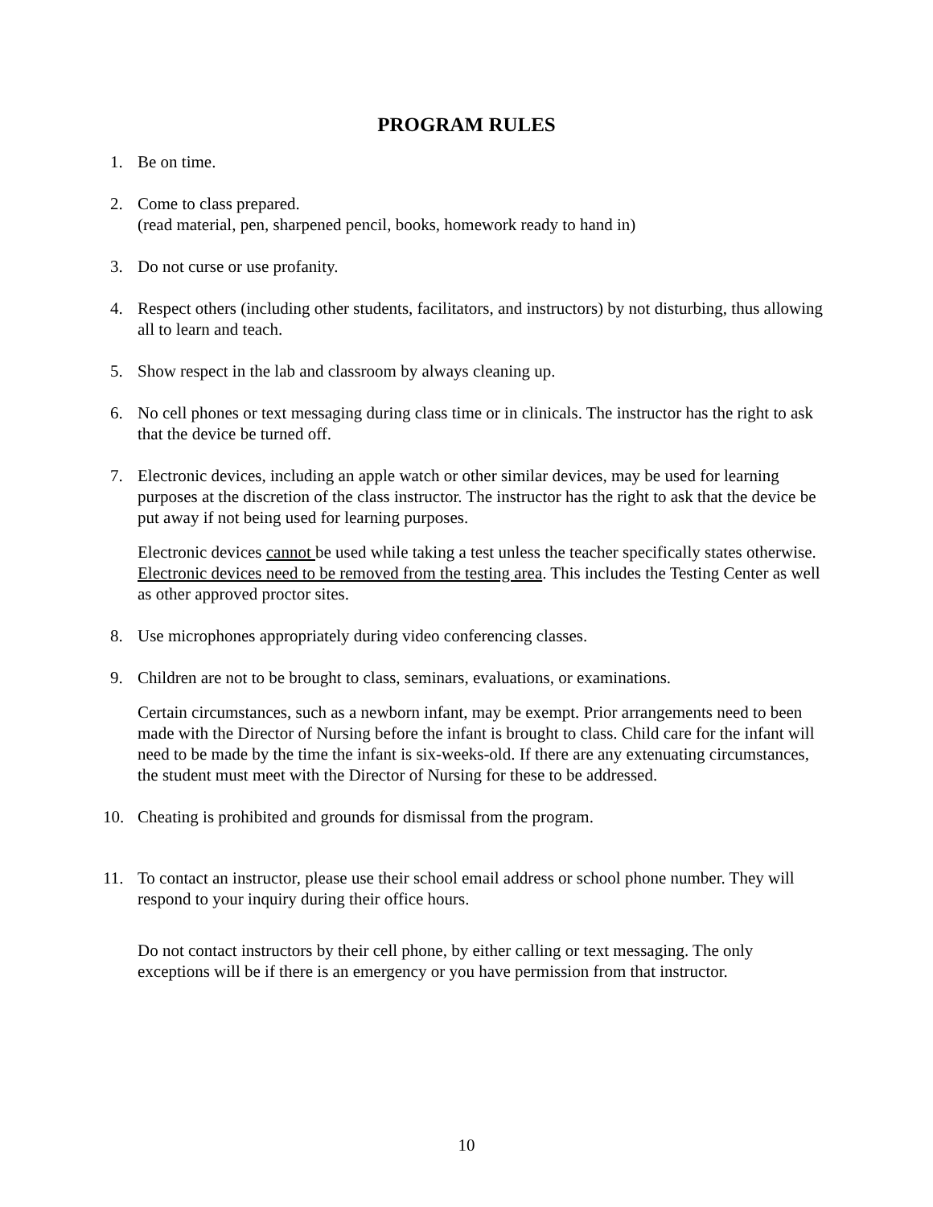PROGRAM RULES
1. Be on time.
2. Come to class prepared.
(read material, pen, sharpened pencil, books, homework ready to hand in)
3. Do not curse or use profanity.
4. Respect others (including other students, facilitators, and instructors) by not disturbing, thus allowing all to learn and teach.
5. Show respect in the lab and classroom by always cleaning up.
6. No cell phones or text messaging during class time or in clinicals. The instructor has the right to ask that the device be turned off.
7. Electronic devices, including an apple watch or other similar devices, may be used for learning purposes at the discretion of the class instructor. The instructor has the right to ask that the device be put away if not being used for learning purposes.
Electronic devices cannot be used while taking a test unless the teacher specifically states otherwise. Electronic devices need to be removed from the testing area. This includes the Testing Center as well as other approved proctor sites.
8. Use microphones appropriately during video conferencing classes.
9. Children are not to be brought to class, seminars, evaluations, or examinations.
Certain circumstances, such as a newborn infant, may be exempt. Prior arrangements need to been made with the Director of Nursing before the infant is brought to class. Child care for the infant will need to be made by the time the infant is six-weeks-old. If there are any extenuating circumstances, the student must meet with the Director of Nursing for these to be addressed.
10. Cheating is prohibited and grounds for dismissal from the program.
11. To contact an instructor, please use their school email address or school phone number. They will respond to your inquiry during their office hours.
Do not contact instructors by their cell phone, by either calling or text messaging. The only exceptions will be if there is an emergency or you have permission from that instructor.
10